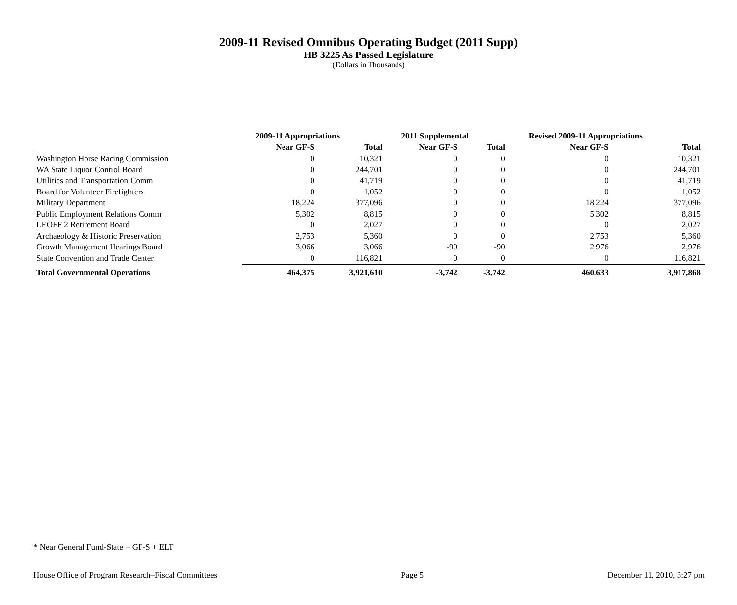2009-11 Revised Omnibus Operating Budget (2011 Supp)
HB 3225 As Passed Legislature
(Dollars in Thousands)
| | 2009-11 Appropriations | | 2011 Supplemental | | Revised 2009-11 Appropriations | |
| --- | --- | --- | --- | --- | --- | --- |
| | Near GF-S | Total | Near GF-S | Total | Near GF-S | Total |
| Washington Horse Racing Commission | 0 | 10,321 | 0 | 0 | 0 | 10,321 |
| WA State Liquor Control Board | 0 | 244,701 | 0 | 0 | 0 | 244,701 |
| Utilities and Transportation Comm | 0 | 41,719 | 0 | 0 | 0 | 41,719 |
| Board for Volunteer Firefighters | 0 | 1,052 | 0 | 0 | 0 | 1,052 |
| Military Department | 18,224 | 377,096 | 0 | 0 | 18,224 | 377,096 |
| Public Employment Relations Comm | 5,302 | 8,815 | 0 | 0 | 5,302 | 8,815 |
| LEOFF 2 Retirement Board | 0 | 2,027 | 0 | 0 | 0 | 2,027 |
| Archaeology & Historic Preservation | 2,753 | 5,360 | 0 | 0 | 2,753 | 5,360 |
| Growth Management Hearings Board | 3,066 | 3,066 | -90 | -90 | 2,976 | 2,976 |
| State Convention and Trade Center | 0 | 116,821 | 0 | 0 | 0 | 116,821 |
| Total Governmental Operations | 464,375 | 3,921,610 | -3,742 | -3,742 | 460,633 | 3,917,868 |
* Near General Fund-State = GF-S + ELT
House Office of Program Research–Fiscal Committees Page 5 December 11, 2010, 3:27 pm